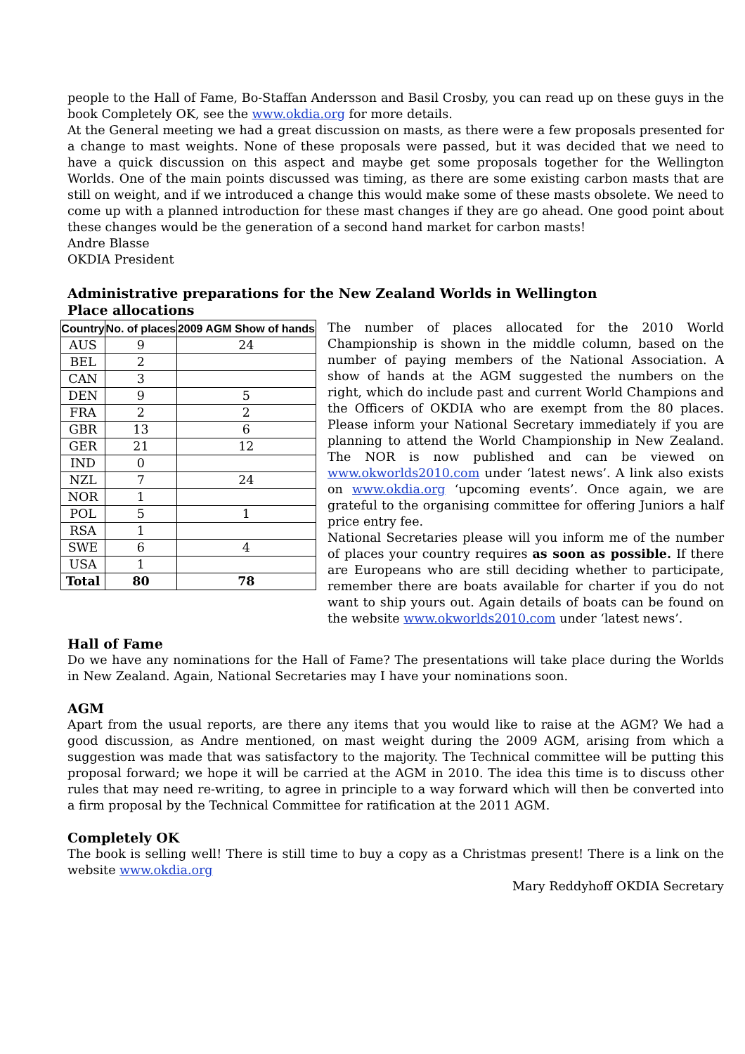people to the Hall of Fame, Bo-Staffan Andersson and Basil Crosby, you can read up on these guys in the book Completely OK, see the www.okdia.org for more details.
At the General meeting we had a great discussion on masts, as there were a few proposals presented for a change to mast weights. None of these proposals were passed, but it was decided that we need to have a quick discussion on this aspect and maybe get some proposals together for the Wellington Worlds. One of the main points discussed was timing, as there are some existing carbon masts that are still on weight, and if we introduced a change this would make some of these masts obsolete. We need to come up with a planned introduction for these mast changes if they are go ahead. One good point about these changes would be the generation of a second hand market for carbon masts!
Andre Blasse
OKDIA President
Administrative preparations for the New Zealand Worlds in Wellington
Place allocations
| Country | No. of places | 2009 AGM Show of hands |
| --- | --- | --- |
| AUS | 9 | 24 |
| BEL | 2 | |
| CAN | 3 | |
| DEN | 9 | 5 |
| FRA | 2 | 2 |
| GBR | 13 | 6 |
| GER | 21 | 12 |
| IND | 0 | |
| NZL | 7 | 24 |
| NOR | 1 | |
| POL | 5 | 1 |
| RSA | 1 | |
| SWE | 6 | 4 |
| USA | 1 | |
| Total | 80 | 78 |
The number of places allocated for the 2010 World Championship is shown in the middle column, based on the number of paying members of the National Association. A show of hands at the AGM suggested the numbers on the right, which do include past and current World Champions and the Officers of OKDIA who are exempt from the 80 places. Please inform your National Secretary immediately if you are planning to attend the World Championship in New Zealand. The NOR is now published and can be viewed on www.okworlds2010.com under ‘latest news’. A link also exists on www.okdia.org ‘upcoming events’. Once again, we are grateful to the organising committee for offering Juniors a half price entry fee.
National Secretaries please will you inform me of the number of places your country requires as soon as possible. If there are Europeans who are still deciding whether to participate, remember there are boats available for charter if you do not want to ship yours out. Again details of boats can be found on the website www.okworlds2010.com under ‘latest news’.
Hall of Fame
Do we have any nominations for the Hall of Fame? The presentations will take place during the Worlds in New Zealand. Again, National Secretaries may I have your nominations soon.
AGM
Apart from the usual reports, are there any items that you would like to raise at the AGM? We had a good discussion, as Andre mentioned, on mast weight during the 2009 AGM, arising from which a suggestion was made that was satisfactory to the majority. The Technical committee will be putting this proposal forward; we hope it will be carried at the AGM in 2010. The idea this time is to discuss other rules that may need re-writing, to agree in principle to a way forward which will then be converted into a firm proposal by the Technical Committee for ratification at the 2011 AGM.
Completely OK
The book is selling well! There is still time to buy a copy as a Christmas present! There is a link on the website www.okdia.org
Mary Reddyhoff OKDIA Secretary